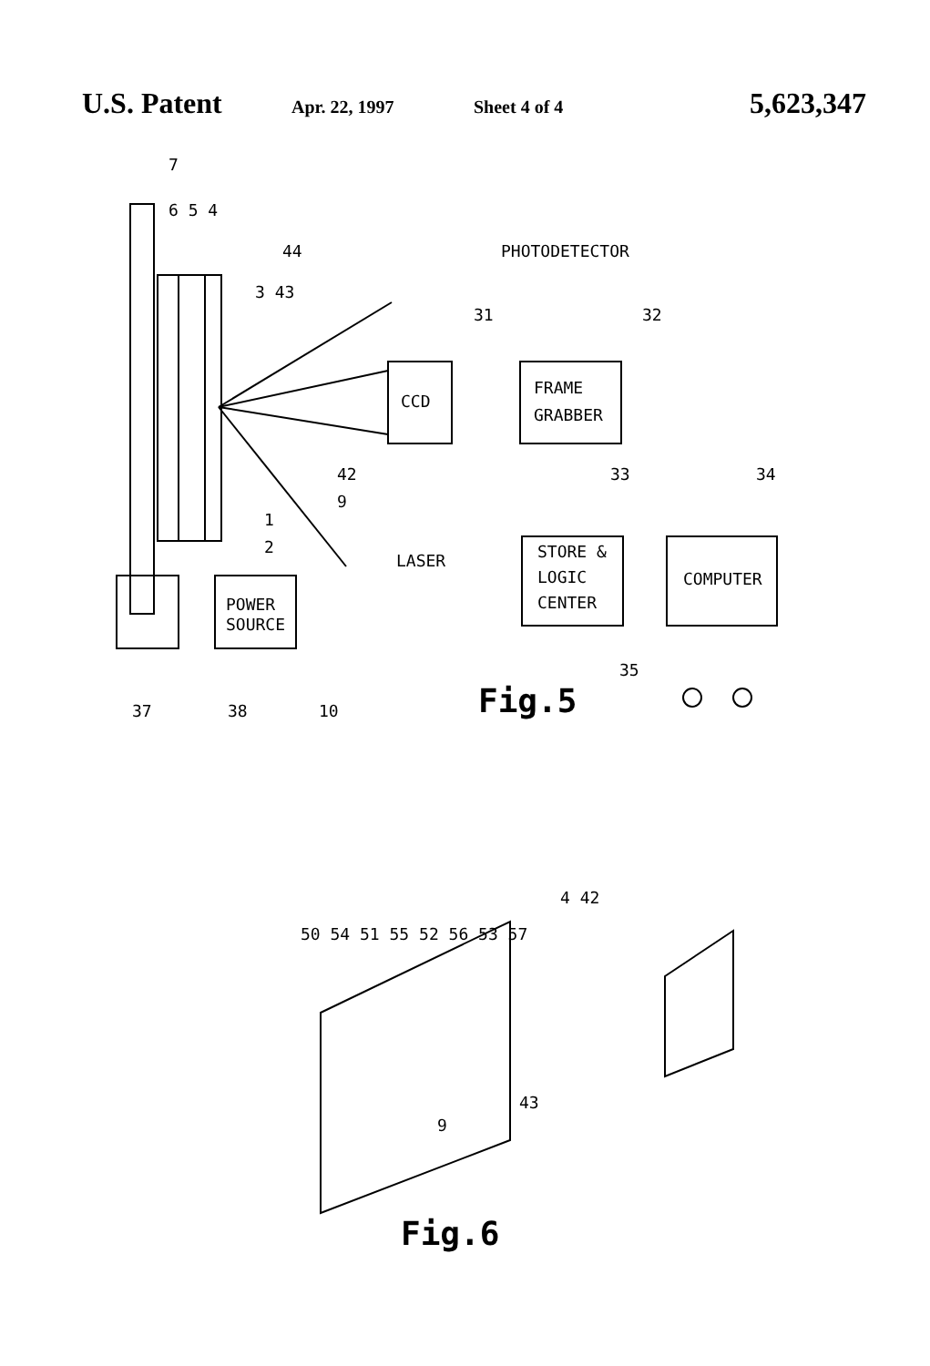U.S. Patent Apr. 22, 1997 Sheet 4 of 4 5,623,347
7
6 5 4
44
PHOTODETECTOR
3 43
31
32
CCD
FRAME
GRABBER
42
33
34
9
1
2
STORE &
LOGIC
CENTER
COMPUTER
LASER
POWER
SOURCE
35
37
38
10
Fig.5
50 54 51 55 52 56 53 57
4 42
43
9
Fig.6